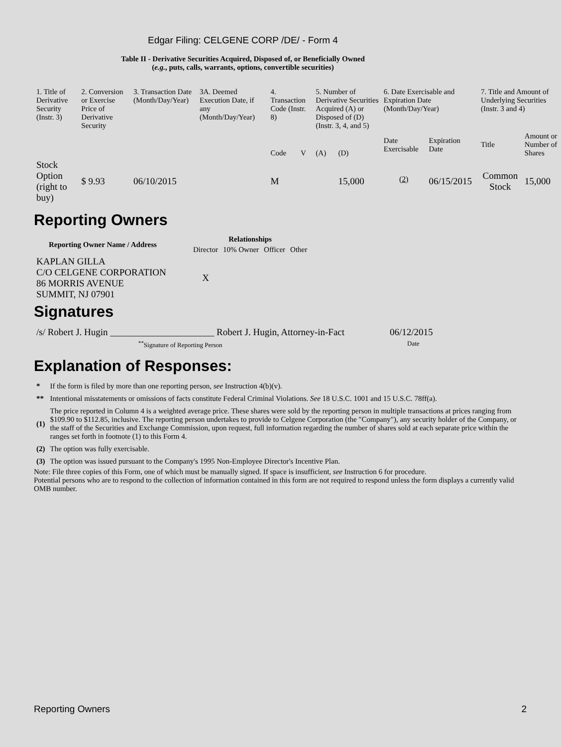Edgar Filing: CELGENE CORP /DE/ - Form 4
Table II - Derivative Securities Acquired, Disposed of, or Beneficially Owned
(e.g., puts, calls, warrants, options, convertible securities)
| 1. Title of Derivative Security (Instr. 3) | 2. Conversion or Exercise Price of Derivative Security | 3. Transaction Date (Month/Day/Year) | 3A. Deemed Execution Date, if any (Month/Day/Year) | 4. Transaction Code (Instr. 8) | | 5. Number of Derivative Securities Acquired (A) or Disposed of (D) (Instr. 3, 4, and 5) | | 6. Date Exercisable and Expiration Date (Month/Day/Year) | | 7. Title and Amount of Underlying Securities (Instr. 3 and 4) | |
| --- | --- | --- | --- | --- | --- | --- | --- | --- | --- | --- | --- |
| | | | | Code | V | (A) | (D) | Date Exercisable | Expiration Date | Title | Amount or Number of Shares |
| Stock Option (right to buy) | $ 9.93 | 06/10/2015 | | M | | | 15,000 | <sup>(2)</sup> | 06/15/2015 | Common Stock | 15,000 |
Reporting Owners
| Reporting Owner Name / Address | Relationships | | | |
| --- | --- | --- | --- | --- |
| | Director | 10% Owner | Officer | Other |
| KAPLAN GILLA C/O CELGENE CORPORATION 86 MORRIS AVENUE SUMMIT, NJ 07901 | X | | | |
Signatures
| /s/ Robert J. Hugin ______________________ Robert J. Hugin, Attorney-in-Fact | 06/12/2015 |
| <sup>**</sup> Signature of Reporting Person | Date |
Explanation of Responses:
| * | If the form is filed by more than one reporting person, see Instruction 4(b)(v). |
| ** | Intentional misstatements or omissions of facts constitute Federal Criminal Violations. See 18 U.S.C. 1001 and 15 U.S.C. 78ff(a). |
| (1) | The price reported in Column 4 is a weighted average price. These shares were sold by the reporting person in multiple transactions at prices ranging from $109.90 to $112.85, inclusive. The reporting person undertakes to provide to Celgene Corporation (the "Company"), any security holder of the Company, or the staff of the Securities and Exchange Commission, upon request, full information regarding the number of shares sold at each separate price within the ranges set forth in footnote (1) to this Form 4. |
| (2) | The option was fully exercisable. |
| (3) | The option was issued pursuant to the Company's 1995 Non-Employee Director's Incentive Plan. |
Note: File three copies of this Form, one of which must be manually signed. If space is insufficient, see Instruction 6 for procedure.
Potential persons who are to respond to the collection of information contained in this form are not required to respond unless the form displays a currently valid OMB number.
Reporting Owners 2